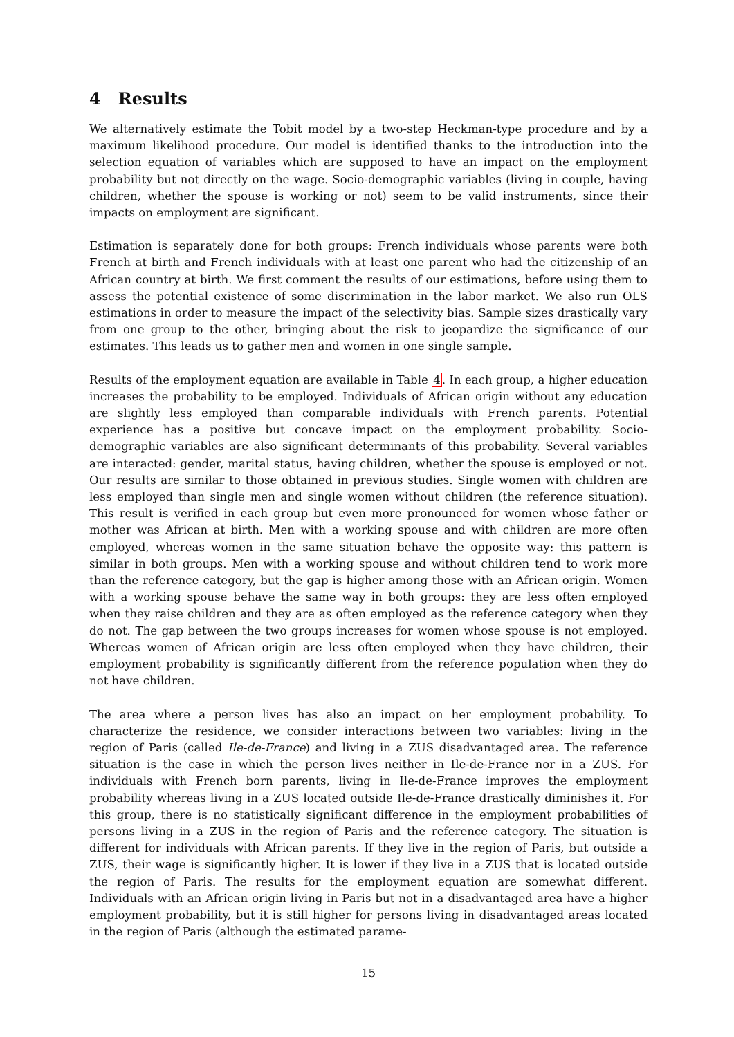4 Results
We alternatively estimate the Tobit model by a two-step Heckman-type procedure and by a maximum likelihood procedure. Our model is identified thanks to the introduction into the selection equation of variables which are supposed to have an impact on the employment probability but not directly on the wage. Socio-demographic variables (living in couple, having children, whether the spouse is working or not) seem to be valid instruments, since their impacts on employment are significant.
Estimation is separately done for both groups: French individuals whose parents were both French at birth and French individuals with at least one parent who had the citizenship of an African country at birth. We first comment the results of our estimations, before using them to assess the potential existence of some discrimination in the labor market. We also run OLS estimations in order to measure the impact of the selectivity bias. Sample sizes drastically vary from one group to the other, bringing about the risk to jeopardize the significance of our estimates. This leads us to gather men and women in one single sample.
Results of the employment equation are available in Table 4. In each group, a higher education increases the probability to be employed. Individuals of African origin without any education are slightly less employed than comparable individuals with French parents. Potential experience has a positive but concave impact on the employment probability. Socio-demographic variables are also significant determinants of this probability. Several variables are interacted: gender, marital status, having children, whether the spouse is employed or not. Our results are similar to those obtained in previous studies. Single women with children are less employed than single men and single women without children (the reference situation). This result is verified in each group but even more pronounced for women whose father or mother was African at birth. Men with a working spouse and with children are more often employed, whereas women in the same situation behave the opposite way: this pattern is similar in both groups. Men with a working spouse and without children tend to work more than the reference category, but the gap is higher among those with an African origin. Women with a working spouse behave the same way in both groups: they are less often employed when they raise children and they are as often employed as the reference category when they do not. The gap between the two groups increases for women whose spouse is not employed. Whereas women of African origin are less often employed when they have children, their employment probability is significantly different from the reference population when they do not have children.
The area where a person lives has also an impact on her employment probability. To characterize the residence, we consider interactions between two variables: living in the region of Paris (called Ile-de-France) and living in a ZUS disadvantaged area. The reference situation is the case in which the person lives neither in Ile-de-France nor in a ZUS. For individuals with French born parents, living in Ile-de-France improves the employment probability whereas living in a ZUS located outside Ile-de-France drastically diminishes it. For this group, there is no statistically significant difference in the employment probabilities of persons living in a ZUS in the region of Paris and the reference category. The situation is different for individuals with African parents. If they live in the region of Paris, but outside a ZUS, their wage is significantly higher. It is lower if they live in a ZUS that is located outside the region of Paris. The results for the employment equation are somewhat different. Individuals with an African origin living in Paris but not in a disadvantaged area have a higher employment probability, but it is still higher for persons living in disadvantaged areas located in the region of Paris (although the estimated parame-
15